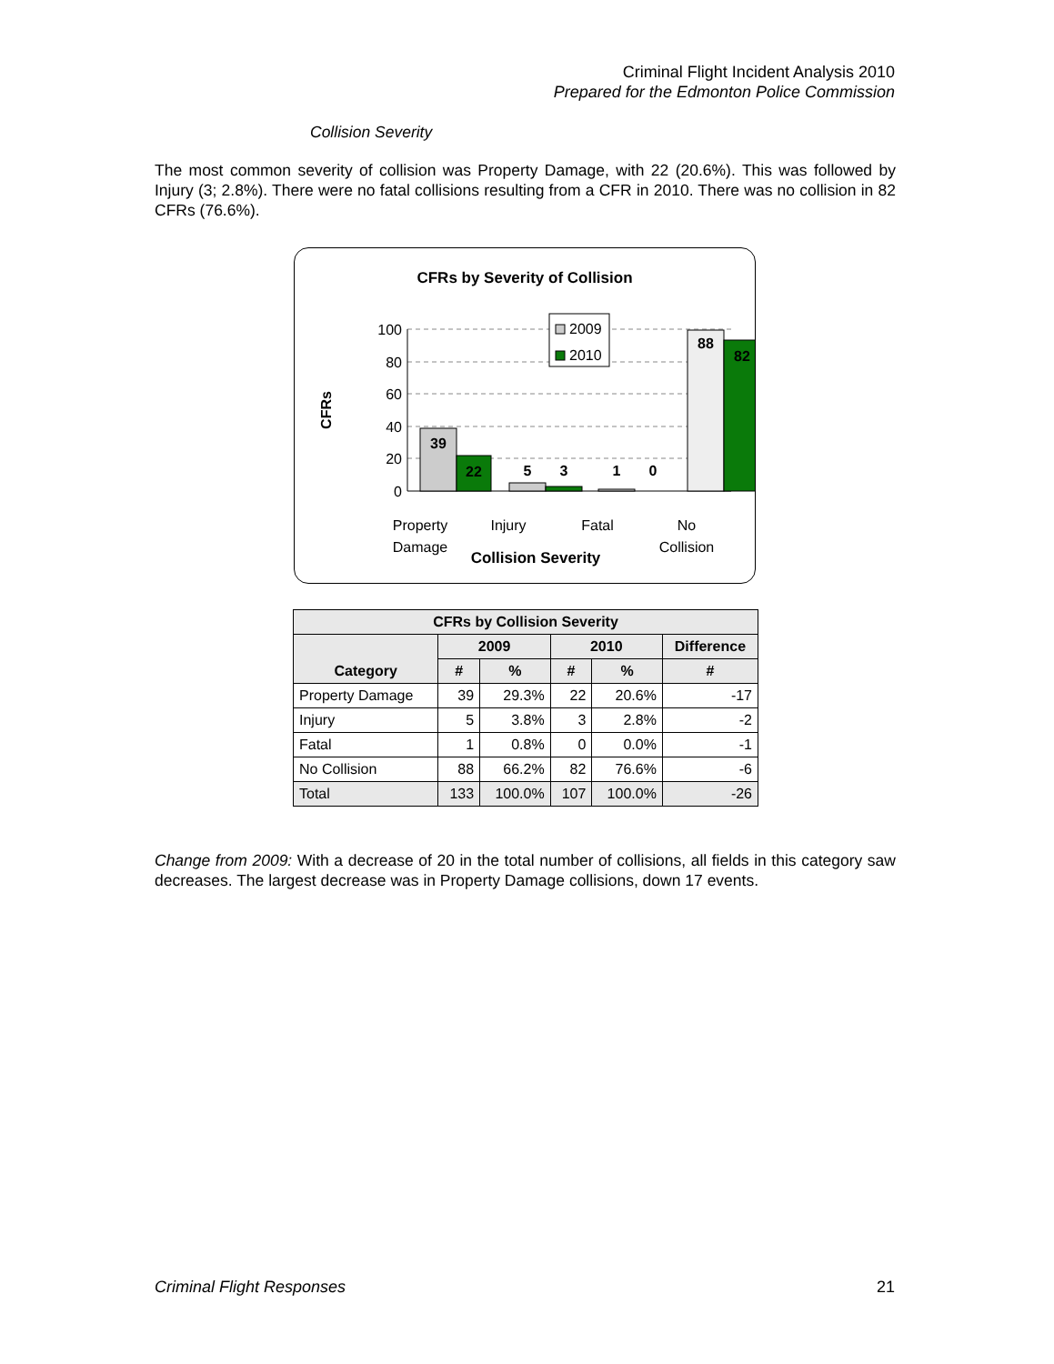Criminal Flight Incident Analysis 2010
Prepared for the Edmonton Police Commission
Collision Severity
The most common severity of collision was Property Damage, with 22 (20.6%). This was followed by Injury (3; 2.8%). There were no fatal collisions resulting from a CFR in 2010. There was no collision in 82 CFRs (76.6%).
CFRs by Severity of Collision
100
80
60
40
20
0
CFRs
39
22
5
3
1
0
88
82
2009
2010
Property
Damage
Injury
Fatal
No
Collision
Collision Severity
| CFRs by Collision Severity | | | | | |
| --- | --- | --- | --- | --- | --- |
| Category | 2009 | | 2010 | | Difference |
| | # | % | # | % | # |
| Property Damage | 39 | 29.3% | 22 | 20.6% | -17 |
| Injury | 5 | 3.8% | 3 | 2.8% | -2 |
| Fatal | 1 | 0.8% | 0 | 0.0% | -1 |
| No Collision | 88 | 66.2% | 82 | 76.6% | -6 |
| Total | 133 | 100.0% | 107 | 100.0% | -26 |
Change from 2009: With a decrease of 20 in the total number of collisions, all fields in this category saw decreases. The largest decrease was in Property Damage collisions, down 17 events.
Criminal Flight Responses 21